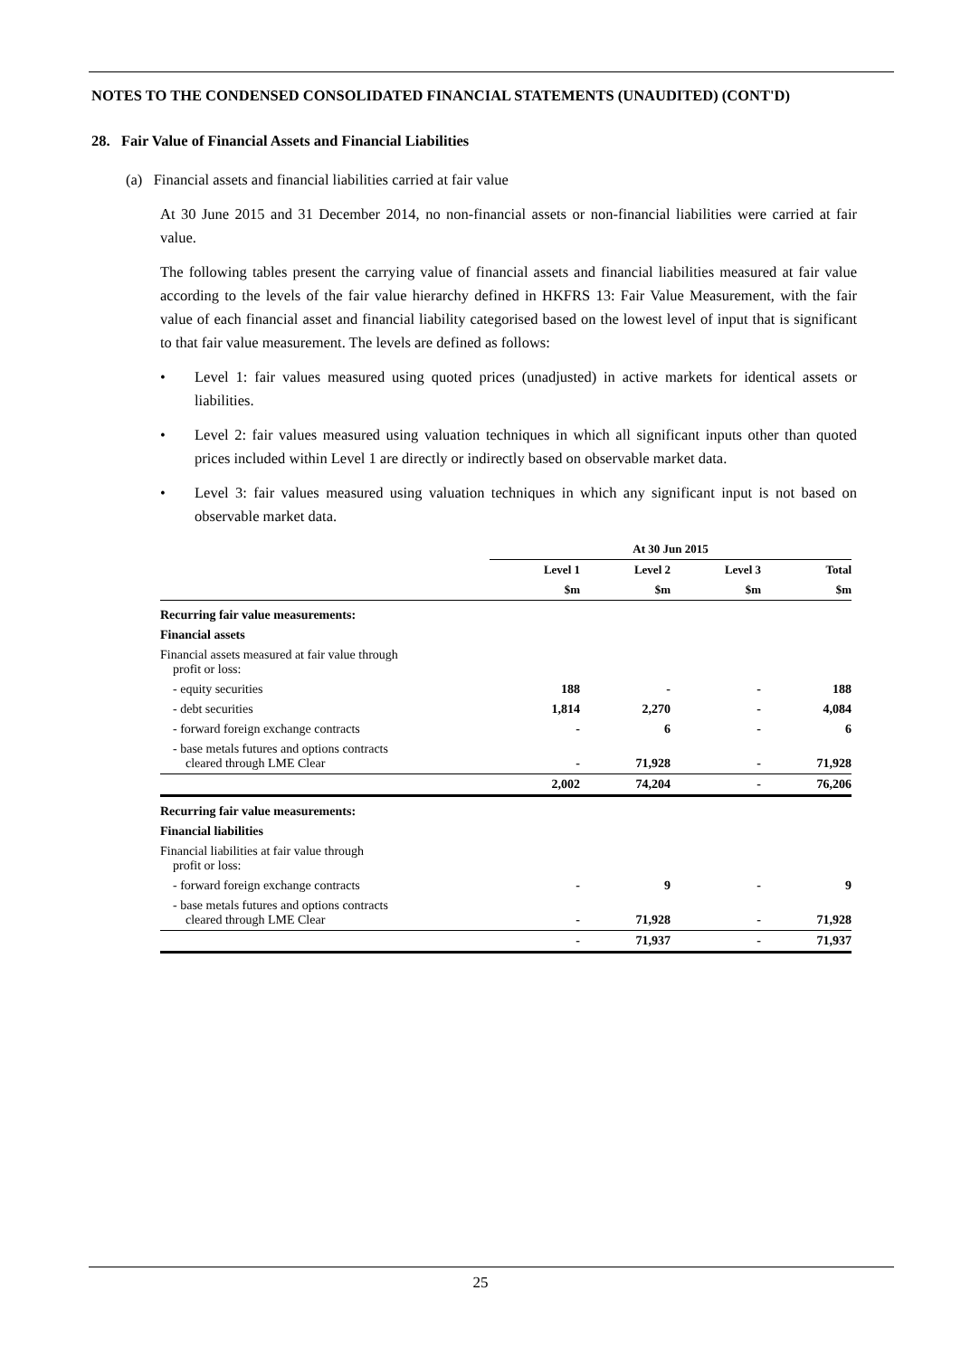NOTES TO THE CONDENSED CONSOLIDATED FINANCIAL STATEMENTS (UNAUDITED) (CONT'D)
28. Fair Value of Financial Assets and Financial Liabilities
(a) Financial assets and financial liabilities carried at fair value
At 30 June 2015 and 31 December 2014, no non-financial assets or non-financial liabilities were carried at fair value.
The following tables present the carrying value of financial assets and financial liabilities measured at fair value according to the levels of the fair value hierarchy defined in HKFRS 13: Fair Value Measurement, with the fair value of each financial asset and financial liability categorised based on the lowest level of input that is significant to that fair value measurement. The levels are defined as follows:
• Level 1: fair values measured using quoted prices (unadjusted) in active markets for identical assets or liabilities.
• Level 2: fair values measured using valuation techniques in which all significant inputs other than quoted prices included within Level 1 are directly or indirectly based on observable market data.
• Level 3: fair values measured using valuation techniques in which any significant input is not based on observable market data.
| | At 30 Jun 2015 | | | |
| --- | --- | --- | --- | --- |
| | Level 1 | Level 2 | Level 3 | Total |
| | $m | $m | $m | $m |
| Recurring fair value measurements: | | | | |
| Financial assets | | | | |
| Financial assets measured at fair value through profit or loss: | | | | |
| - equity securities | 188 | - | - | 188 |
| - debt securities | 1,814 | 2,270 | - | 4,084 |
| - forward foreign exchange contracts | - | 6 | - | 6 |
| - base metals futures and options contracts cleared through LME Clear | - | 71,928 | - | 71,928 |
| | 2,002 | 74,204 | - | 76,206 |
| Recurring fair value measurements: | | | | |
| Financial liabilities | | | | |
| Financial liabilities at fair value through profit or loss: | | | | |
| - forward foreign exchange contracts | - | 9 | - | 9 |
| - base metals futures and options contracts cleared through LME Clear | - | 71,928 | - | 71,928 |
| | - | 71,937 | - | 71,937 |
25